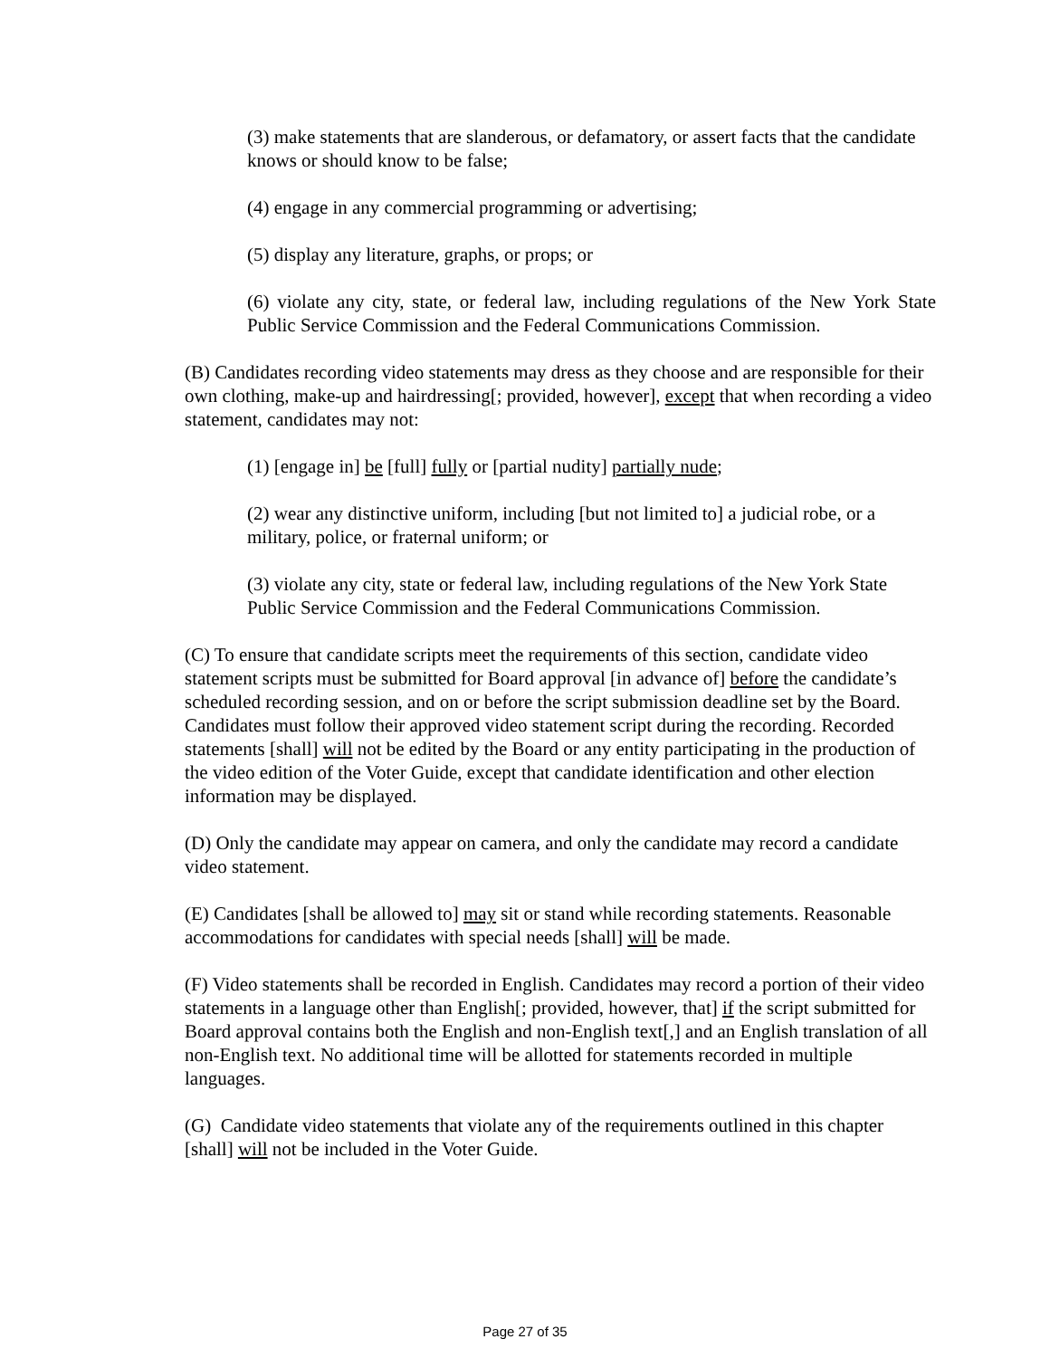(3) make statements that are slanderous, or defamatory, or assert facts that the candidate knows or should know to be false;
(4) engage in any commercial programming or advertising;
(5) display any literature, graphs, or props; or
(6) violate any city, state, or federal law, including regulations of the New York State Public Service Commission and the Federal Communications Commission.
(B) Candidates recording video statements may dress as they choose and are responsible for their own clothing, make-up and hairdressing[; provided, however], except that when recording a video statement, candidates may not:
(1) [engage in] be [full] fully or [partial nudity] partially nude;
(2) wear any distinctive uniform, including [but not limited to] a judicial robe, or a military, police, or fraternal uniform; or
(3) violate any city, state or federal law, including regulations of the New York State Public Service Commission and the Federal Communications Commission.
(C) To ensure that candidate scripts meet the requirements of this section, candidate video statement scripts must be submitted for Board approval [in advance of] before the candidate’s scheduled recording session, and on or before the script submission deadline set by the Board. Candidates must follow their approved video statement script during the recording. Recorded statements [shall] will not be edited by the Board or any entity participating in the production of the video edition of the Voter Guide, except that candidate identification and other election information may be displayed.
(D) Only the candidate may appear on camera, and only the candidate may record a candidate video statement.
(E) Candidates [shall be allowed to] may sit or stand while recording statements. Reasonable accommodations for candidates with special needs [shall] will be made.
(F) Video statements shall be recorded in English. Candidates may record a portion of their video statements in a language other than English[; provided, however, that] if the script submitted for Board approval contains both the English and non-English text[,] and an English translation of all non-English text. No additional time will be allotted for statements recorded in multiple languages.
(G) Candidate video statements that violate any of the requirements outlined in this chapter [shall] will not be included in the Voter Guide.
Page 27 of 35